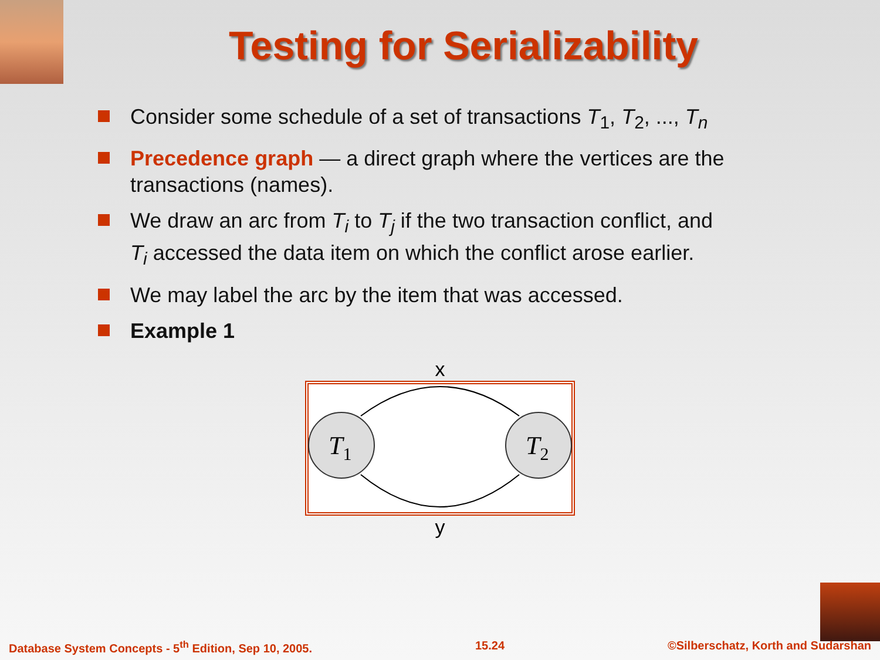Testing for Serializability
Consider some schedule of a set of transactions T<sub>1</sub>, T<sub>2</sub>, ..., T<sub>n</sub>
Precedence graph — a direct graph where the vertices are the transactions (names).
We draw an arc from T<sub>i</sub> to T<sub>j</sub> if the two transaction conflict, and T<sub>i</sub> accessed the data item on which the conflict arose earlier.
We may label the arc by the item that was accessed.
Example 1
x
T1
T2
y
Database System Concepts - 5<sup>th</sup> Edition, Sep 10, 2005. 15.24 ©Silberschatz, Korth and Sudarshan